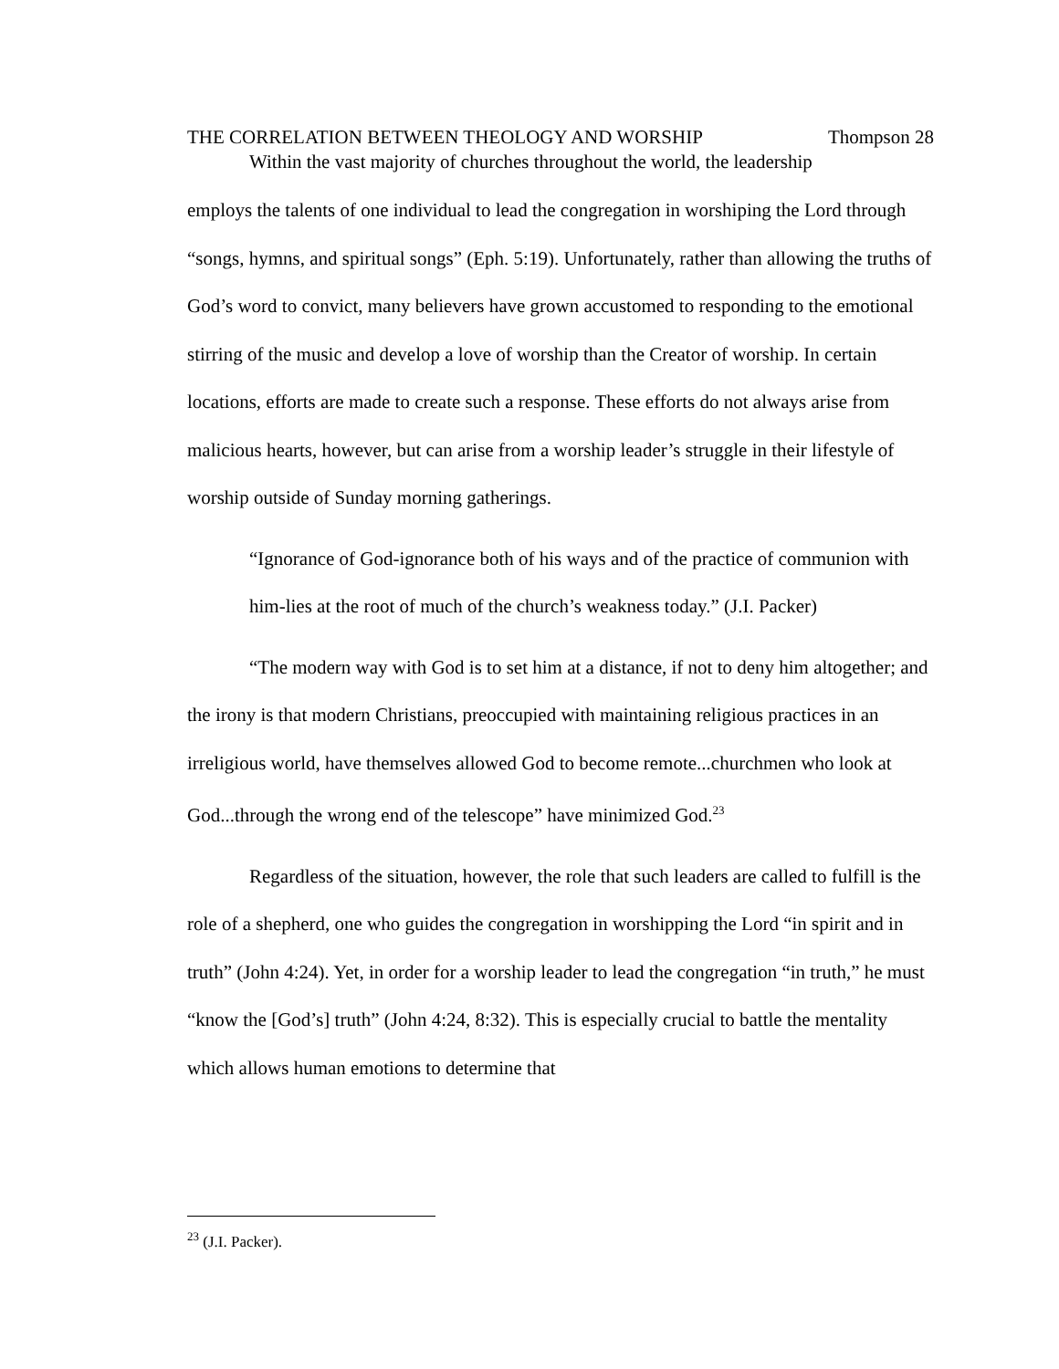THE CORRELATION BETWEEN THEOLOGY AND WORSHIP Thompson 28
Within the vast majority of churches throughout the world, the leadership
employs the talents of one individual to lead the congregation in worshiping the Lord through “songs, hymns, and spiritual songs” (Eph. 5:19). Unfortunately, rather than allowing the truths of God’s word to convict, many believers have grown accustomed to responding to the emotional stirring of the music and develop a love of worship than the Creator of worship. In certain locations, efforts are made to create such a response. These efforts do not always arise from malicious hearts, however, but can arise from a worship leader’s struggle in their lifestyle of worship outside of Sunday morning gatherings.
“Ignorance of God-ignorance both of his ways and of the practice of communion with him-lies at the root of much of the church’s weakness today.” (J.I. Packer)
“The modern way with God is to set him at a distance, if not to deny him altogether; and the irony is that modern Christians, preoccupied with maintaining religious practices in an irreligious world, have themselves allowed God to become remote...churchmen who look at God...through the wrong end of the telescope” have minimized God.<sup>23</sup>
Regardless of the situation, however, the role that such leaders are called to fulfill is the role of a shepherd, one who guides the congregation in worshipping the Lord “in spirit and in truth” (John 4:24). Yet, in order for a worship leader to lead the congregation “in truth,” he must “know the [God’s] truth” (John 4:24, 8:32). This is especially crucial to battle the mentality which allows human emotions to determine that
<sup>23</sup> (J.I. Packer).